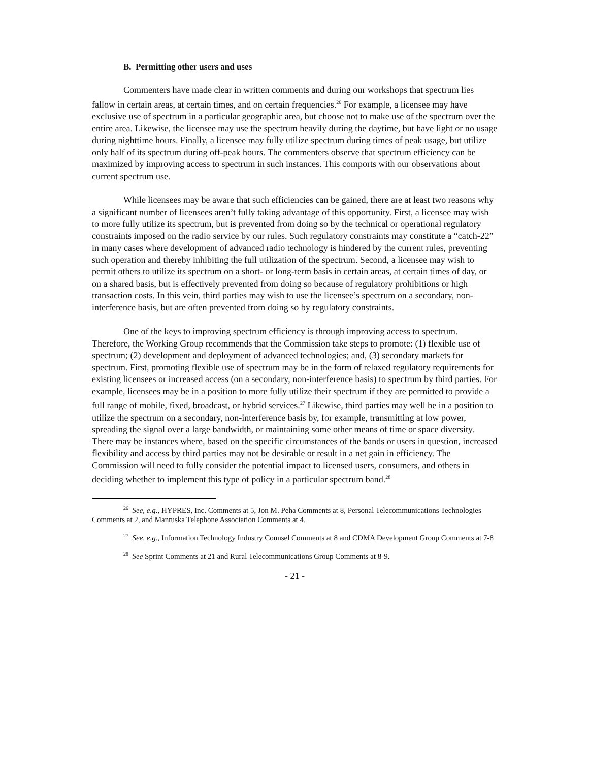B. Permitting other users and uses
Commenters have made clear in written comments and during our workshops that spectrum lies fallow in certain areas, at certain times, and on certain frequencies.<sup>26</sup> For example, a licensee may have exclusive use of spectrum in a particular geographic area, but choose not to make use of the spectrum over the entire area. Likewise, the licensee may use the spectrum heavily during the daytime, but have light or no usage during nighttime hours. Finally, a licensee may fully utilize spectrum during times of peak usage, but utilize only half of its spectrum during off-peak hours. The commenters observe that spectrum efficiency can be maximized by improving access to spectrum in such instances. This comports with our observations about current spectrum use.
While licensees may be aware that such efficiencies can be gained, there are at least two reasons why a significant number of licensees aren’t fully taking advantage of this opportunity. First, a licensee may wish to more fully utilize its spectrum, but is prevented from doing so by the technical or operational regulatory constraints imposed on the radio service by our rules. Such regulatory constraints may constitute a “catch-22” in many cases where development of advanced radio technology is hindered by the current rules, preventing such operation and thereby inhibiting the full utilization of the spectrum. Second, a licensee may wish to permit others to utilize its spectrum on a short- or long-term basis in certain areas, at certain times of day, or on a shared basis, but is effectively prevented from doing so because of regulatory prohibitions or high transaction costs. In this vein, third parties may wish to use the licensee’s spectrum on a secondary, non-interference basis, but are often prevented from doing so by regulatory constraints.
One of the keys to improving spectrum efficiency is through improving access to spectrum. Therefore, the Working Group recommends that the Commission take steps to promote: (1) flexible use of spectrum; (2) development and deployment of advanced technologies; and, (3) secondary markets for spectrum. First, promoting flexible use of spectrum may be in the form of relaxed regulatory requirements for existing licensees or increased access (on a secondary, non-interference basis) to spectrum by third parties. For example, licensees may be in a position to more fully utilize their spectrum if they are permitted to provide a full range of mobile, fixed, broadcast, or hybrid services.<sup>27</sup> Likewise, third parties may well be in a position to utilize the spectrum on a secondary, non-interference basis by, for example, transmitting at low power, spreading the signal over a large bandwidth, or maintaining some other means of time or space diversity. There may be instances where, based on the specific circumstances of the bands or users in question, increased flexibility and access by third parties may not be desirable or result in a net gain in efficiency. The Commission will need to fully consider the potential impact to licensed users, consumers, and others in deciding whether to implement this type of policy in a particular spectrum band.<sup>28</sup>
<sup>26</sup> See, e.g., HYPRES, Inc. Comments at 5, Jon M. Peha Comments at 8, Personal Telecommunications Technologies Comments at 2, and Mantuska Telephone Association Comments at 4.
<sup>27</sup> See, e.g., Information Technology Industry Counsel Comments at 8 and CDMA Development Group Comments at 7-8
<sup>28</sup> See Sprint Comments at 21 and Rural Telecommunications Group Comments at 8-9.
- 21 -